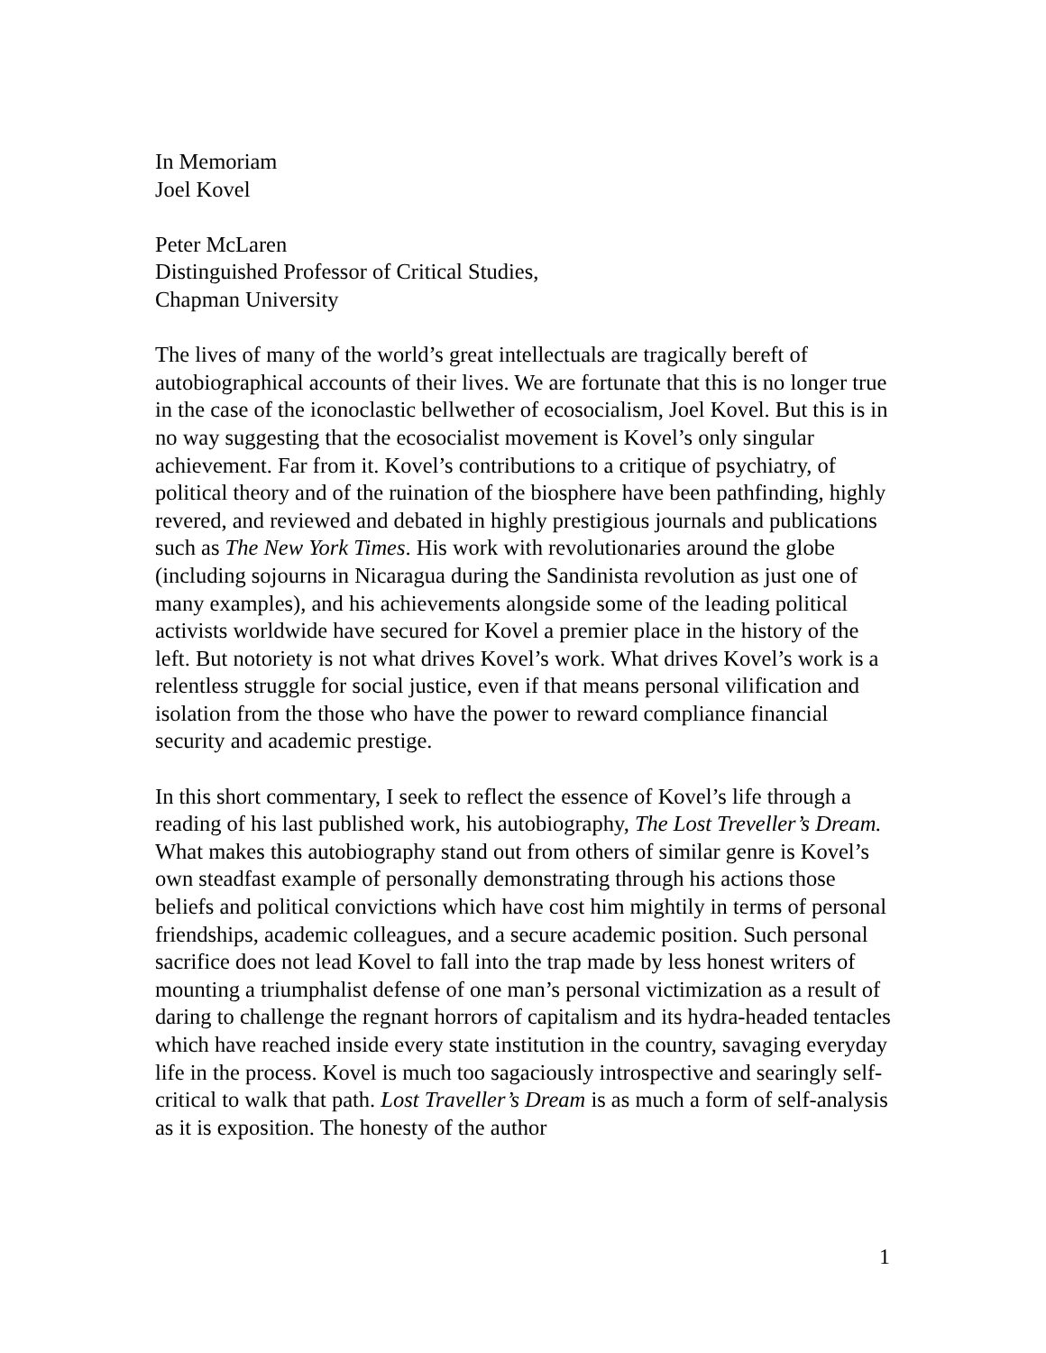In Memoriam
Joel Kovel
Peter McLaren
Distinguished Professor of Critical Studies,
Chapman University
The lives of many of the world’s great intellectuals are tragically bereft of autobiographical accounts of their lives. We are fortunate that this is no longer true in the case of the iconoclastic bellwether of ecosocialism, Joel Kovel. But this is in no way suggesting that the ecosocialist movement is Kovel’s only singular achievement. Far from it. Kovel’s contributions to a critique of psychiatry, of political theory and of the ruination of the biosphere have been pathfinding, highly revered, and reviewed and debated in highly prestigious journals and publications such as The New York Times. His work with revolutionaries around the globe (including sojourns in Nicaragua during the Sandinista revolution as just one of many examples), and his achievements alongside some of the leading political activists worldwide have secured for Kovel a premier place in the history of the left. But notoriety is not what drives Kovel’s work. What drives Kovel’s work is a relentless struggle for social justice, even if that means personal vilification and isolation from the those who have the power to reward compliance financial security and academic prestige.
In this short commentary, I seek to reflect the essence of Kovel’s life through a reading of his last published work, his autobiography, The Lost Treveller’s Dream. What makes this autobiography stand out from others of similar genre is Kovel’s own steadfast example of personally demonstrating through his actions those beliefs and political convictions which have cost him mightily in terms of personal friendships, academic colleagues, and a secure academic position. Such personal sacrifice does not lead Kovel to fall into the trap made by less honest writers of mounting a triumphalist defense of one man’s personal victimization as a result of daring to challenge the regnant horrors of capitalism and its hydra-headed tentacles which have reached inside every state institution in the country, savaging everyday life in the process. Kovel is much too sagaciously introspective and searingly self-critical to walk that path. Lost Traveller’s Dream is as much a form of self-analysis as it is exposition. The honesty of the author
1